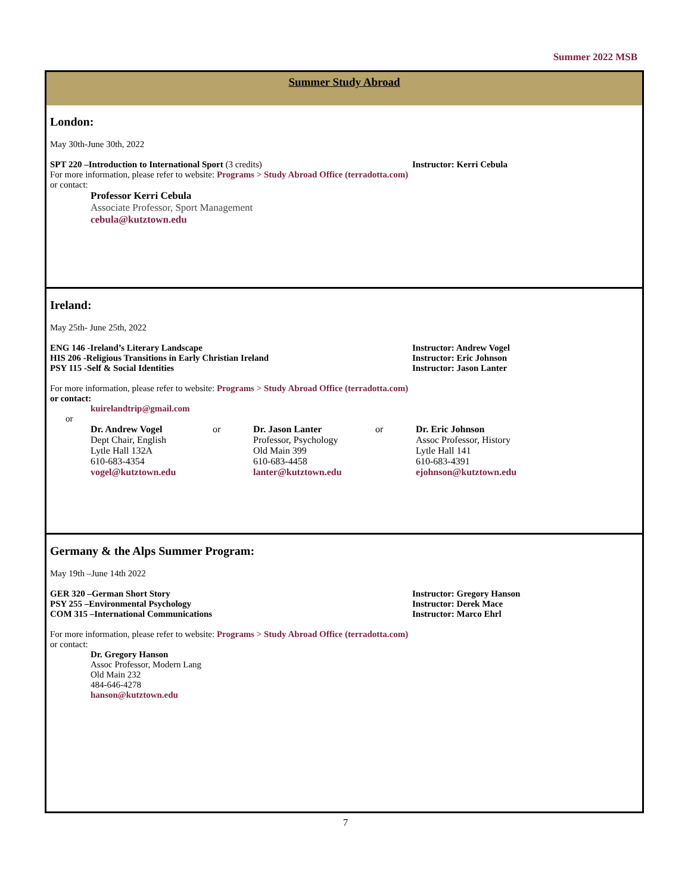Summer 2022 MSB
Summer Study Abroad
London:
May 30th-June 30th, 2022
SPT 220 –Introduction to International Sport (3 credits)
Instructor: Kerri Cebula
For more information, please refer to website: Programs > Study Abroad Office (terradotta.com)
or contact:
Professor Kerri Cebula
Associate Professor, Sport Management
cebula@kutztown.edu
Ireland:
May 25th- June 25th, 2022
ENG 146 -Ireland’s Literary Landscape
HIS 206 -Religious Transitions in Early Christian Ireland
PSY 115 -Self & Social Identities
Instructor: Andrew Vogel
Instructor: Eric Johnson
Instructor: Jason Lanter
For more information, please refer to website: Programs > Study Abroad Office (terradotta.com)
or contact:
kuirelandtrip@gmail.com
or
Dr. Andrew Vogel
Dept Chair, English
Lytle Hall 132A
610-683-4354
vogel@kutztown.edu
or
Dr. Jason Lanter
Professor, Psychology
Old Main 399
610-683-4458
lanter@kutztown.edu
or
Dr. Eric Johnson
Assoc Professor, History
Lytle Hall 141
610-683-4391
ejohnson@kutztown.edu
Germany & the Alps Summer Program:
May 19th –June 14th 2022
GER 320 –German Short Story
PSY 255 –Environmental Psychology
COM 315 –International Communications
Instructor: Gregory Hanson
Instructor: Derek Mace
Instructor: Marco Ehrl
For more information, please refer to website: Programs > Study Abroad Office (terradotta.com)
or contact:
Dr. Gregory Hanson
Assoc Professor, Modern Lang
Old Main 232
484-646-4278
hanson@kutztown.edu
7